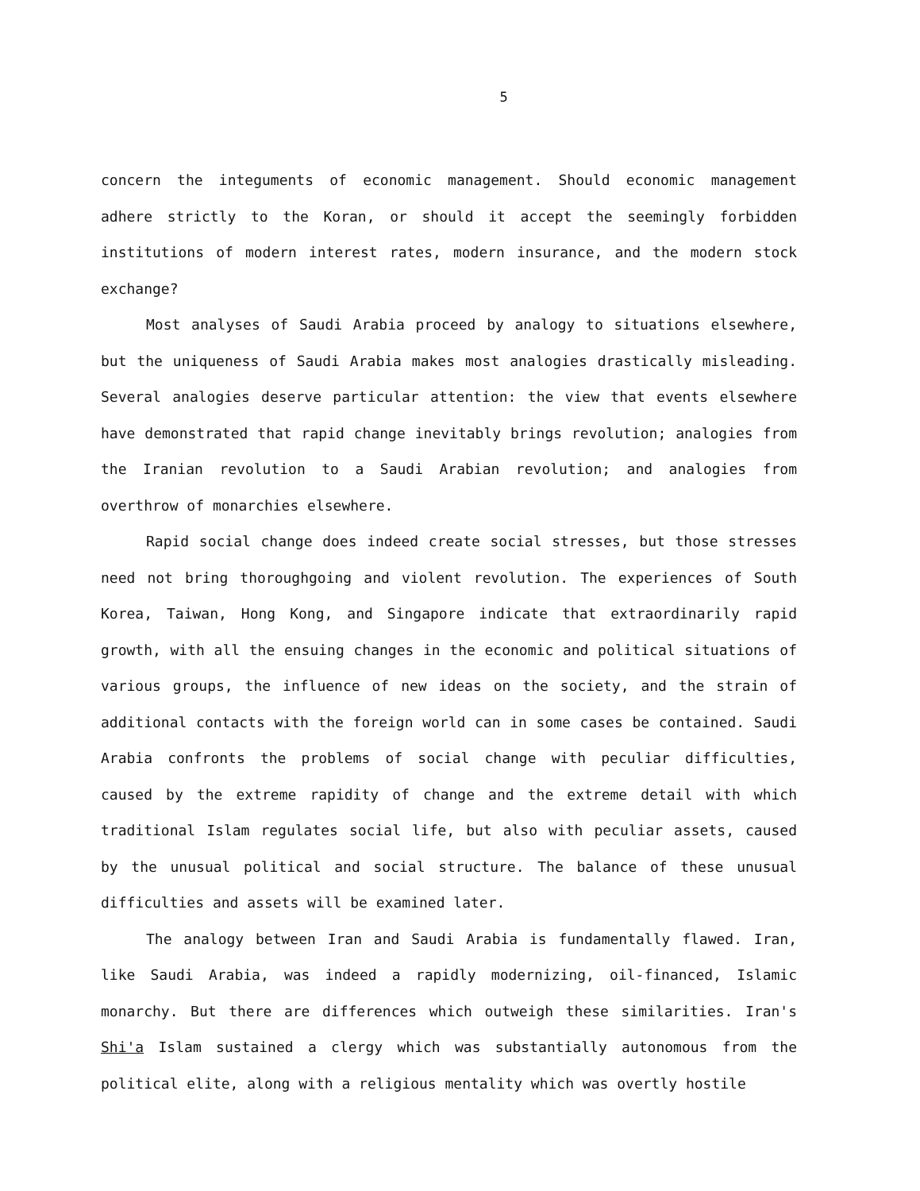5
concern the integuments of economic management. Should economic management adhere strictly to the Koran, or should it accept the seemingly forbidden institutions of modern interest rates, modern insurance, and the modern stock exchange?
Most analyses of Saudi Arabia proceed by analogy to situations elsewhere, but the uniqueness of Saudi Arabia makes most analogies drastically misleading. Several analogies deserve particular attention: the view that events elsewhere have demonstrated that rapid change inevitably brings revolution; analogies from the Iranian revolution to a Saudi Arabian revolution; and analogies from overthrow of monarchies elsewhere.
Rapid social change does indeed create social stresses, but those stresses need not bring thoroughgoing and violent revolution. The experiences of South Korea, Taiwan, Hong Kong, and Singapore indicate that extraordinarily rapid growth, with all the ensuing changes in the economic and political situations of various groups, the influence of new ideas on the society, and the strain of additional contacts with the foreign world can in some cases be contained. Saudi Arabia confronts the problems of social change with peculiar difficulties, caused by the extreme rapidity of change and the extreme detail with which traditional Islam regulates social life, but also with peculiar assets, caused by the unusual political and social structure. The balance of these unusual difficulties and assets will be examined later.
The analogy between Iran and Saudi Arabia is fundamentally flawed. Iran, like Saudi Arabia, was indeed a rapidly modernizing, oil-financed, Islamic monarchy. But there are differences which outweigh these similarities. Iran's Shi'a Islam sustained a clergy which was substantially autonomous from the political elite, along with a religious mentality which was overtly hostile